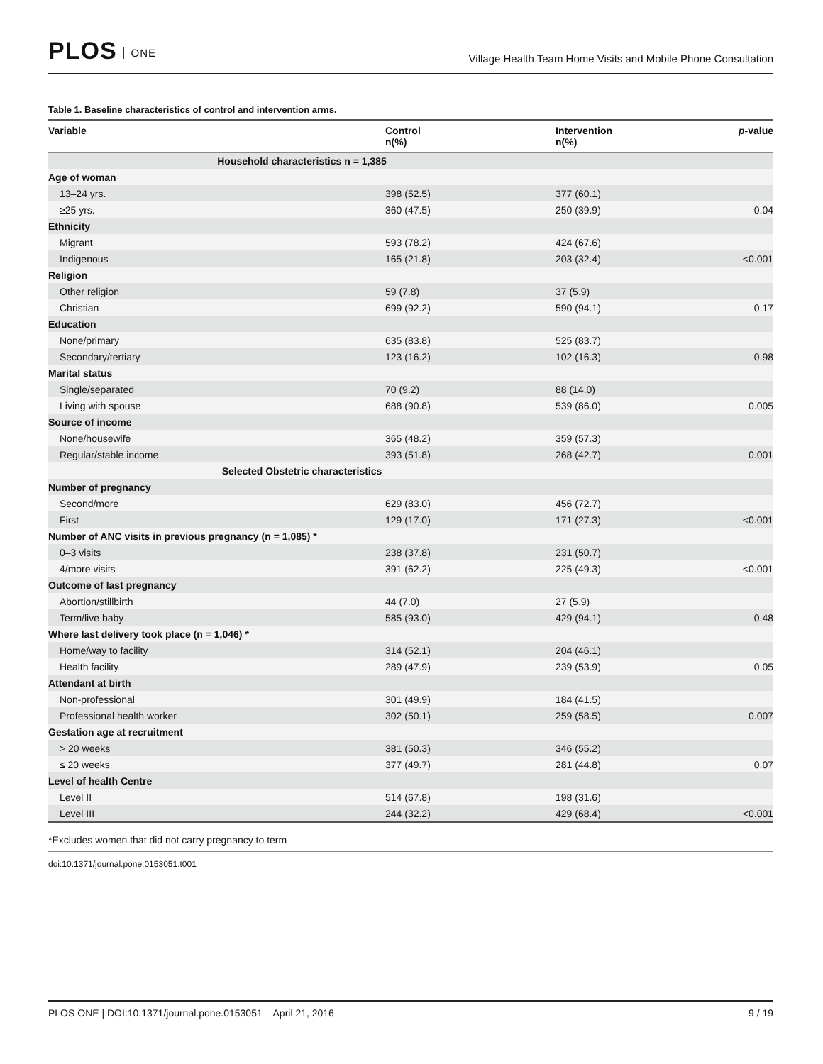PLOS ONE
Village Health Team Home Visits and Mobile Phone Consultation
Table 1. Baseline characteristics of control and intervention arms.
| Variable | Control n(%) | Intervention n(%) | p -value |
| --- | --- | --- | --- |
| Household characteristics n = 1,385 | | | |
| Age of woman | | | |
| 13–24 yrs. | 398 (52.5) | 377 (60.1) | |
| ≥25 yrs. | 360 (47.5) | 250 (39.9) | 0.04 |
| Ethnicity | | | |
| Migrant | 593 (78.2) | 424 (67.6) | |
| Indigenous | 165 (21.8) | 203 (32.4) | <0.001 |
| Religion | | | |
| Other religion | 59 (7.8) | 37 (5.9) | |
| Christian | 699 (92.2) | 590 (94.1) | 0.17 |
| Education | | | |
| None/primary | 635 (83.8) | 525 (83.7) | |
| Secondary/tertiary | 123 (16.2) | 102 (16.3) | 0.98 |
| Marital status | | | |
| Single/separated | 70 (9.2) | 88 (14.0) | |
| Living with spouse | 688 (90.8) | 539 (86.0) | 0.005 |
| Source of income | | | |
| None/housewife | 365 (48.2) | 359 (57.3) | |
| Regular/stable income | 393 (51.8) | 268 (42.7) | 0.001 |
| Selected Obstetric characteristics | | | |
| Number of pregnancy | | | |
| Second/more | 629 (83.0) | 456 (72.7) | |
| First | 129 (17.0) | 171 (27.3) | <0.001 |
| Number of ANC visits in previous pregnancy (n = 1,085) * | | | |
| 0–3 visits | 238 (37.8) | 231 (50.7) | |
| 4/more visits | 391 (62.2) | 225 (49.3) | <0.001 |
| Outcome of last pregnancy | | | |
| Abortion/stillbirth | 44 (7.0) | 27 (5.9) | |
| Term/live baby | 585 (93.0) | 429 (94.1) | 0.48 |
| Where last delivery took place (n = 1,046) * | | | |
| Home/way to facility | 314 (52.1) | 204 (46.1) | |
| Health facility | 289 (47.9) | 239 (53.9) | 0.05 |
| Attendant at birth | | | |
| Non-professional | 301 (49.9) | 184 (41.5) | |
| Professional health worker | 302 (50.1) | 259 (58.5) | 0.007 |
| Gestation age at recruitment | | | |
| > 20 weeks | 381 (50.3) | 346 (55.2) | |
| ≤ 20 weeks | 377 (49.7) | 281 (44.8) | 0.07 |
| Level of health Centre | | | |
| Level II | 514 (67.8) | 198 (31.6) | |
| Level III | 244 (32.2) | 429 (68.4) | <0.001 |
*Excludes women that did not carry pregnancy to term
doi:10.1371/journal.pone.0153051.t001
PLOS ONE | DOI:10.1371/journal.pone.0153051 April 21, 2016 9 / 19